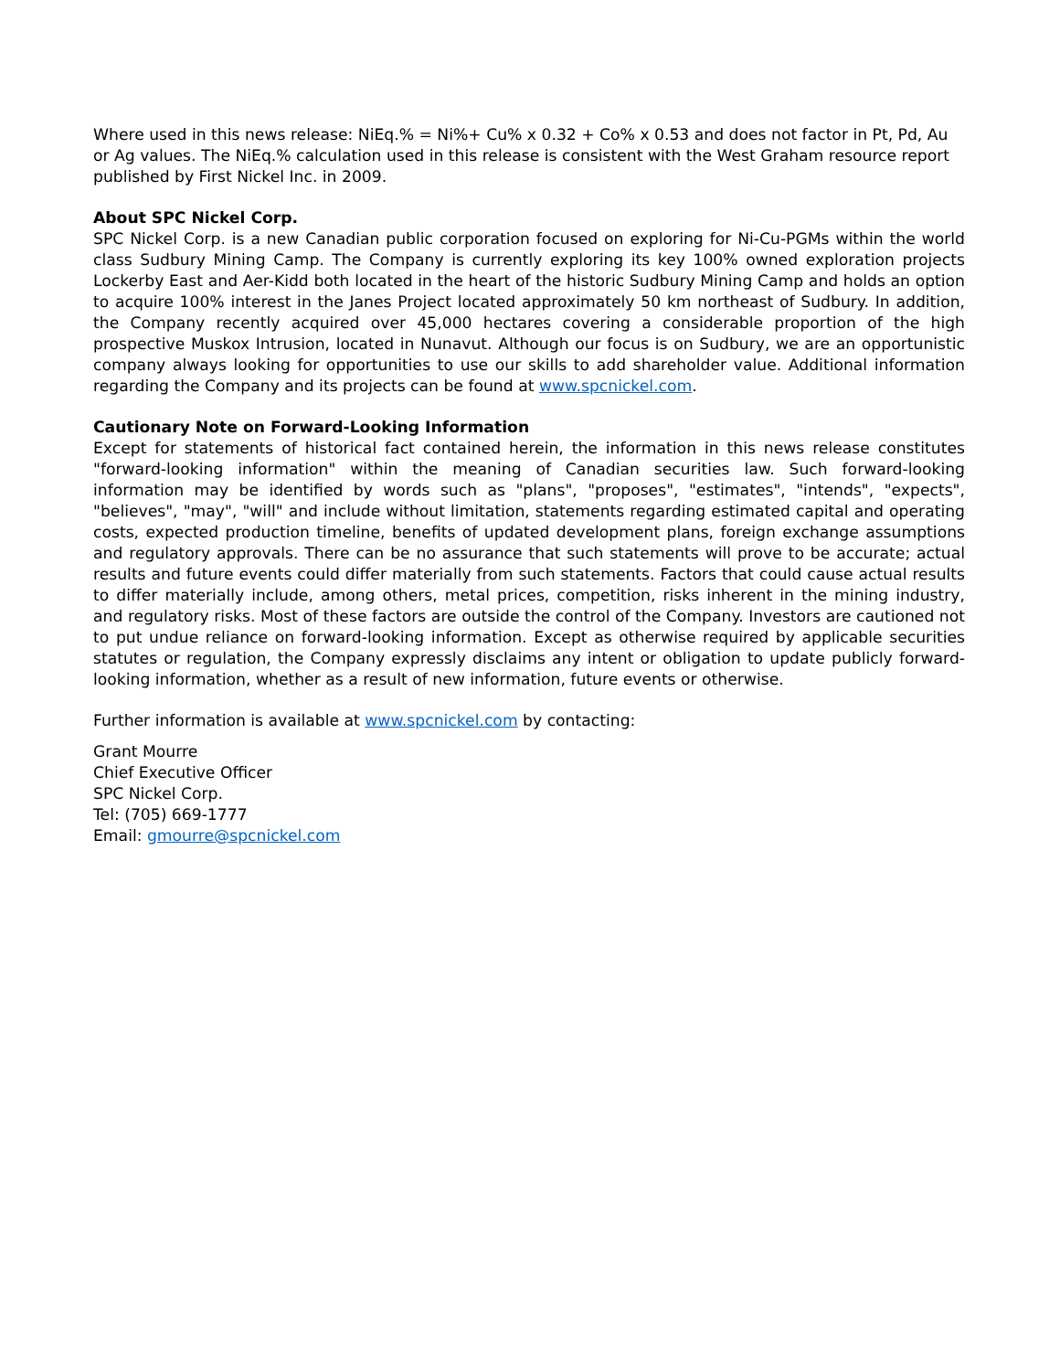Where used in this news release: NiEq.% = Ni%+ Cu% x 0.32 + Co% x 0.53 and does not factor in Pt, Pd, Au or Ag values. The NiEq.% calculation used in this release is consistent with the West Graham resource report published by First Nickel Inc. in 2009.
About SPC Nickel Corp.
SPC Nickel Corp. is a new Canadian public corporation focused on exploring for Ni-Cu-PGMs within the world class Sudbury Mining Camp. The Company is currently exploring its key 100% owned exploration projects Lockerby East and Aer-Kidd both located in the heart of the historic Sudbury Mining Camp and holds an option to acquire 100% interest in the Janes Project located approximately 50 km northeast of Sudbury. In addition, the Company recently acquired over 45,000 hectares covering a considerable proportion of the high prospective Muskox Intrusion, located in Nunavut. Although our focus is on Sudbury, we are an opportunistic company always looking for opportunities to use our skills to add shareholder value. Additional information regarding the Company and its projects can be found at www.spcnickel.com.
Cautionary Note on Forward-Looking Information
Except for statements of historical fact contained herein, the information in this news release constitutes "forward-looking information" within the meaning of Canadian securities law. Such forward-looking information may be identified by words such as "plans", "proposes", "estimates", "intends", "expects", "believes", "may", "will" and include without limitation, statements regarding estimated capital and operating costs, expected production timeline, benefits of updated development plans, foreign exchange assumptions and regulatory approvals. There can be no assurance that such statements will prove to be accurate; actual results and future events could differ materially from such statements. Factors that could cause actual results to differ materially include, among others, metal prices, competition, risks inherent in the mining industry, and regulatory risks. Most of these factors are outside the control of the Company. Investors are cautioned not to put undue reliance on forward-looking information. Except as otherwise required by applicable securities statutes or regulation, the Company expressly disclaims any intent or obligation to update publicly forward-looking information, whether as a result of new information, future events or otherwise.
Further information is available at www.spcnickel.com by contacting:
Grant Mourre
Chief Executive Officer
SPC Nickel Corp.
Tel: (705) 669-1777
Email: gmourre@spcnickel.com